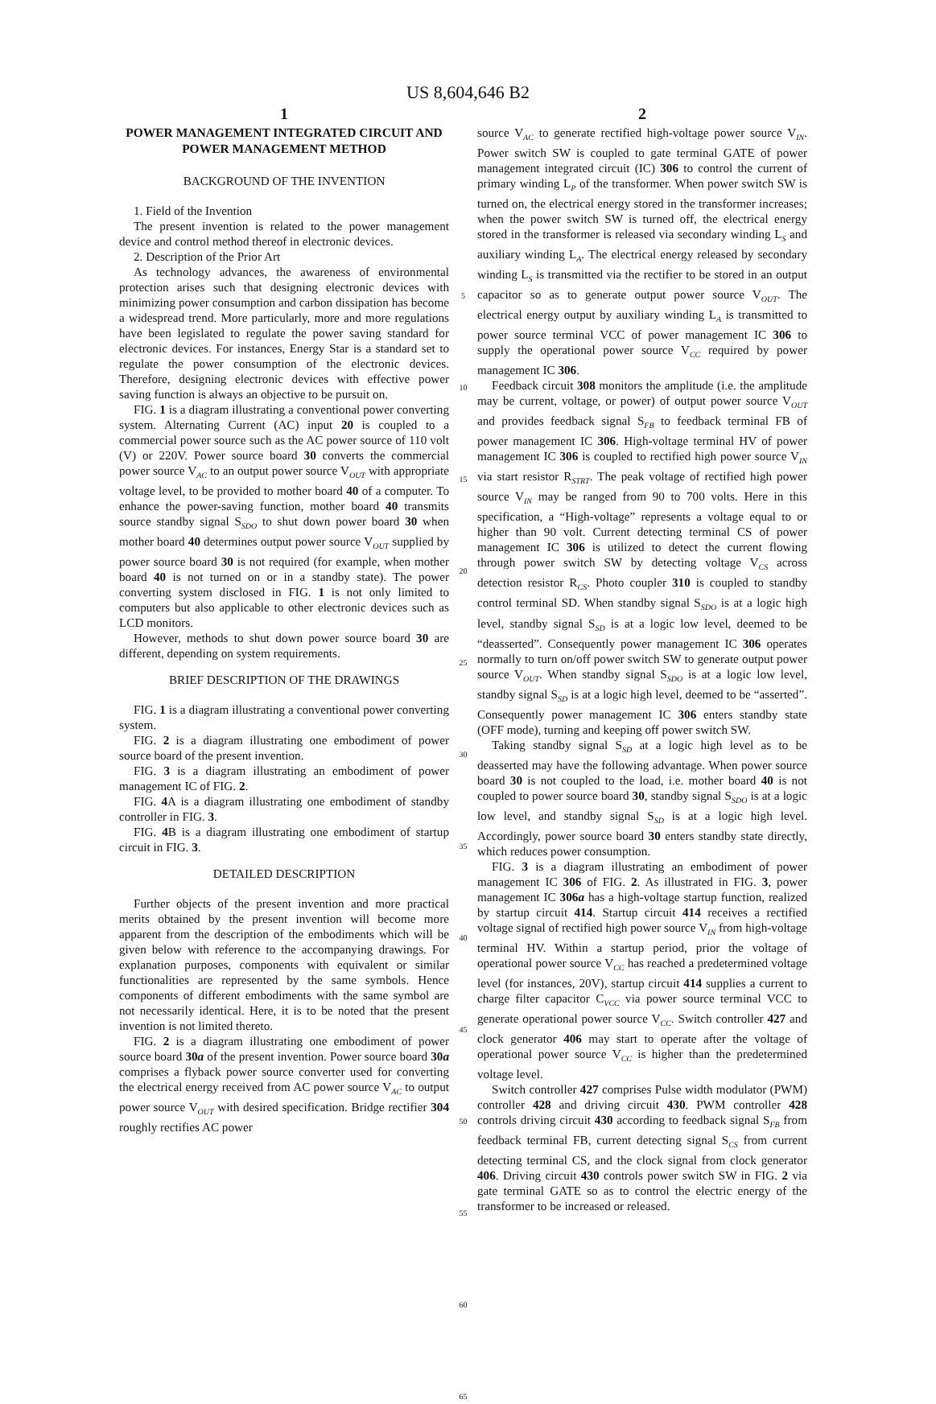US 8,604,646 B2
1
POWER MANAGEMENT INTEGRATED CIRCUIT AND POWER MANAGEMENT METHOD
BACKGROUND OF THE INVENTION
1. Field of the Invention
The present invention is related to the power management device and control method thereof in electronic devices.
2. Description of the Prior Art
As technology advances, the awareness of environmental protection arises such that designing electronic devices with minimizing power consumption and carbon dissipation has become a widespread trend. More particularly, more and more regulations have been legislated to regulate the power saving standard for electronic devices. For instances, Energy Star is a standard set to regulate the power consumption of the electronic devices. Therefore, designing electronic devices with effective power saving function is always an objective to be pursuit on.
FIG. 1 is a diagram illustrating a conventional power converting system. Alternating Current (AC) input 20 is coupled to a commercial power source such as the AC power source of 110 volt (V) or 220V. Power source board 30 converts the commercial power source V<sub>AC</sub> to an output power source V<sub>OUT</sub> with appropriate voltage level, to be provided to mother board 40 of a computer. To enhance the power-saving function, mother board 40 transmits source standby signal S<sub>SDO</sub> to shut down power board 30 when mother board 40 determines output power source V<sub>OUT</sub> supplied by power source board 30 is not required (for example, when mother board 40 is not turned on or in a standby state). The power converting system disclosed in FIG. 1 is not only limited to computers but also applicable to other electronic devices such as LCD monitors.
However, methods to shut down power source board 30 are different, depending on system requirements.
BRIEF DESCRIPTION OF THE DRAWINGS
FIG. 1 is a diagram illustrating a conventional power converting system.
FIG. 2 is a diagram illustrating one embodiment of power source board of the present invention.
FIG. 3 is a diagram illustrating an embodiment of power management IC of FIG. 2.
FIG. 4 A is a diagram illustrating one embodiment of standby controller in FIG. 3.
FIG. 4 B is a diagram illustrating one embodiment of startup circuit in FIG. 3.
DETAILED DESCRIPTION
Further objects of the present invention and more practical merits obtained by the present invention will become more apparent from the description of the embodiments which will be given below with reference to the accompanying drawings. For explanation purposes, components with equivalent or similar functionalities are represented by the same symbols. Hence components of different embodiments with the same symbol are not necessarily identical. Here, it is to be noted that the present invention is not limited thereto.
FIG. 2 is a diagram illustrating one embodiment of power source board 30a of the present invention. Power source board 30a comprises a flyback power source converter used for converting the electrical energy received from AC power source V<sub>AC</sub> to output power source V<sub>OUT</sub> with desired specification. Bridge rectifier 304 roughly rectifies AC power
5
10
15
20
25
30
35
40
45
50
55
60
65
2
source V<sub>AC</sub> to generate rectified high-voltage power source V<sub>IN</sub>. Power switch SW is coupled to gate terminal GATE of power management integrated circuit (IC) 306 to control the current of primary winding L<sub>P</sub> of the transformer. When power switch SW is turned on, the electrical energy stored in the transformer increases; when the power switch SW is turned off, the electrical energy stored in the transformer is released via secondary winding L<sub>S</sub> and auxiliary winding L<sub>A</sub>. The electrical energy released by secondary winding L<sub>S</sub> is transmitted via the rectifier to be stored in an output capacitor so as to generate output power source V<sub>OUT</sub>. The electrical energy output by auxiliary winding L<sub>A</sub> is transmitted to power source terminal VCC of power management IC 306 to supply the operational power source V<sub>CC</sub> required by power management IC 306.
Feedback circuit 308 monitors the amplitude (i.e. the amplitude may be current, voltage, or power) of output power source V<sub>OUT</sub> and provides feedback signal S<sub>FB</sub> to feedback terminal FB of power management IC 306. High-voltage terminal HV of power management IC 306 is coupled to rectified high power source V<sub>IN</sub> via start resistor R<sub>STRT</sub>. The peak voltage of rectified high power source V<sub>IN</sub> may be ranged from 90 to 700 volts. Here in this specification, a “High-voltage” represents a voltage equal to or higher than 90 volt. Current detecting terminal CS of power management IC 306 is utilized to detect the current flowing through power switch SW by detecting voltage V<sub>CS</sub> across detection resistor R<sub>CS</sub>. Photo coupler 310 is coupled to standby control terminal SD. When standby signal S<sub>SDO</sub> is at a logic high level, standby signal S<sub>SD</sub> is at a logic low level, deemed to be “deasserted”. Consequently power management IC 306 operates normally to turn on/off power switch SW to generate output power source V<sub>OUT</sub>. When standby signal S<sub>SDO</sub> is at a logic low level, standby signal S<sub>SD</sub> is at a logic high level, deemed to be “asserted”. Consequently power management IC 306 enters standby state (OFF mode), turning and keeping off power switch SW.
Taking standby signal S<sub>SD</sub> at a logic high level as to be deasserted may have the following advantage. When power source board 30 is not coupled to the load, i.e. mother board 40 is not coupled to power source board 30, standby signal S<sub>SDO</sub> is at a logic low level, and standby signal S<sub>SD</sub> is at a logic high level. Accordingly, power source board 30 enters standby state directly, which reduces power consumption.
FIG. 3 is a diagram illustrating an embodiment of power management IC 306 of FIG. 2. As illustrated in FIG. 3, power management IC 306a has a high-voltage startup function, realized by startup circuit 414. Startup circuit 414 receives a rectified voltage signal of rectified high power source V<sub>IN</sub> from high-voltage terminal HV. Within a startup period, prior the voltage of operational power source V<sub>CC</sub> has reached a predetermined voltage level (for instances, 20V), startup circuit 414 supplies a current to charge filter capacitor C<sub>VCC</sub> via power source terminal VCC to generate operational power source V<sub>CC</sub>. Switch controller 427 and clock generator 406 may start to operate after the voltage of operational power source V<sub>CC</sub> is higher than the predetermined voltage level.
Switch controller 427 comprises Pulse width modulator (PWM) controller 428 and driving circuit 430. PWM controller 428 controls driving circuit 430 according to feedback signal S<sub>FB</sub> from feedback terminal FB, current detecting signal S<sub>CS</sub> from current detecting terminal CS, and the clock signal from clock generator 406. Driving circuit 430 controls power switch SW in FIG. 2 via gate terminal GATE so as to control the electric energy of the transformer to be increased or released.